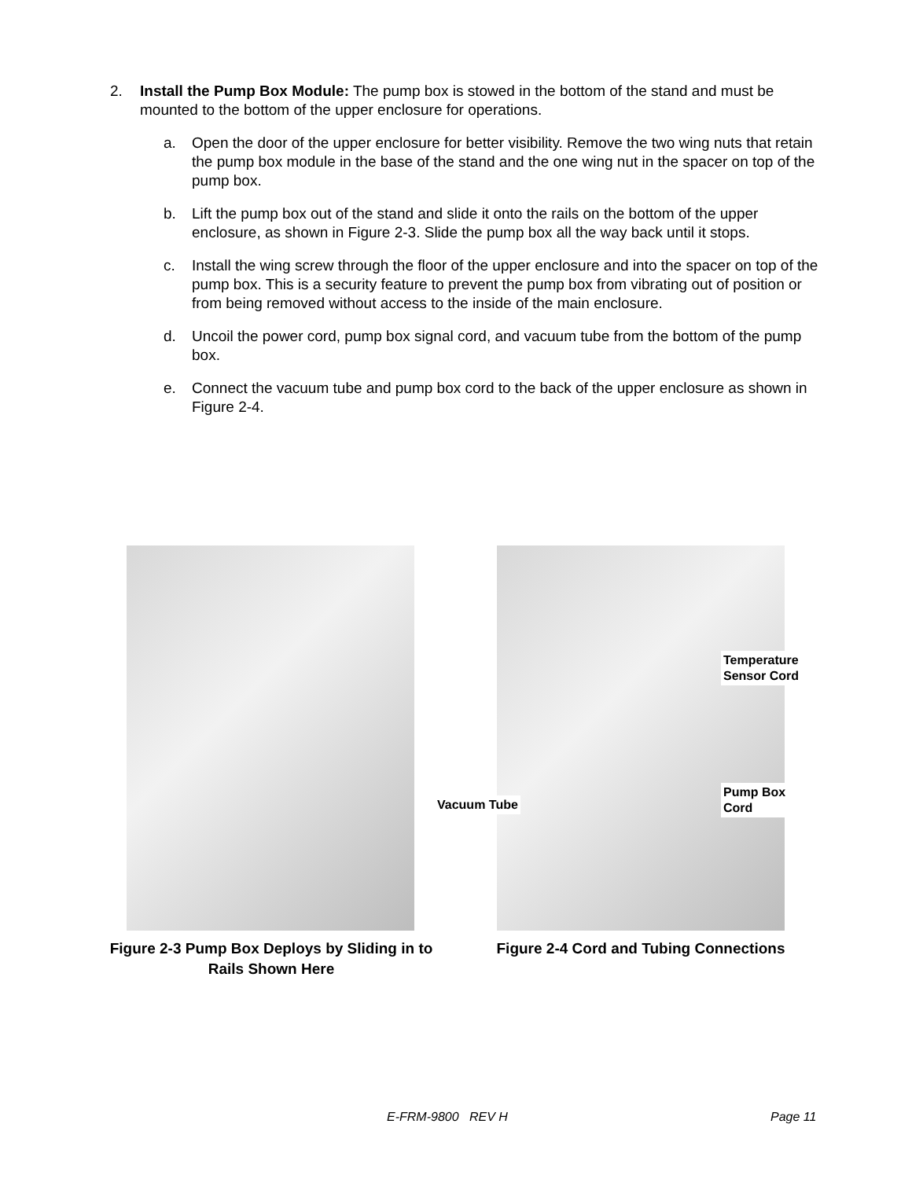2. Install the Pump Box Module: The pump box is stowed in the bottom of the stand and must be mounted to the bottom of the upper enclosure for operations.
a. Open the door of the upper enclosure for better visibility. Remove the two wing nuts that retain the pump box module in the base of the stand and the one wing nut in the spacer on top of the pump box.
b. Lift the pump box out of the stand and slide it onto the rails on the bottom of the upper enclosure, as shown in Figure 2-3. Slide the pump box all the way back until it stops.
c. Install the wing screw through the floor of the upper enclosure and into the spacer on top of the pump box. This is a security feature to prevent the pump box from vibrating out of position or from being removed without access to the inside of the main enclosure.
d. Uncoil the power cord, pump box signal cord, and vacuum tube from the bottom of the pump box.
e. Connect the vacuum tube and pump box cord to the back of the upper enclosure as shown in Figure 2-4.
Temperature
Sensor Cord
Vacuum Tube
Pump Box
Cord
Figure 2-3 Pump Box Deploys by Sliding in to Rails Shown Here
Figure 2-4 Cord and Tubing Connections
E-FRM-9800 REV H Page 11